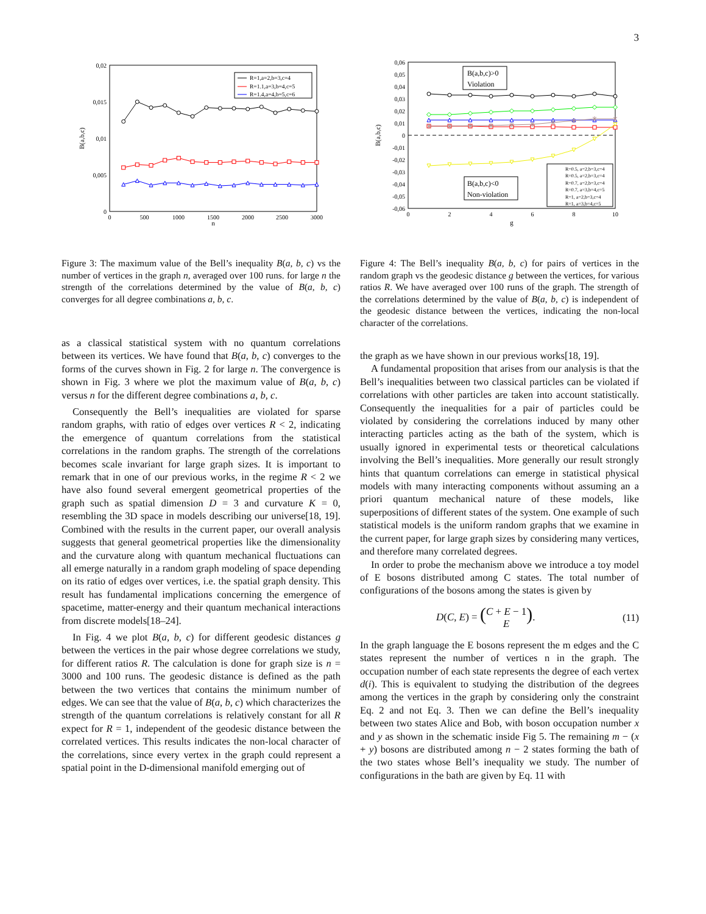3
0
0,005
0,01
0,015
0,02
0
500
1000
1500
2000
2500
3000
n
B(a,b,c)
R=1,a=2,b=3,c=4
R=1.1,a=3,b=4,c=5
R=1.4,a=4,b=5,c=6
Figure 3: The maximum value of the Bell’s inequality B(a, b, c) vs the number of vertices in the graph n, averaged over 100 runs. for large n the strength of the correlations determined by the value of B(a, b, c) converges for all degree combinations a, b, c.
0,06
0,05
0,04
0,03
0,02
0,01
0
-0,01
-0,02
-0,03
-0,04
-0,05
-0,06
0
2
4
6
8
10
g
B(a,b,c)
B(a,b,c)>0
Violation
B(a,b,c)<0
Non-violation
R=0.5, a=2,b=3,c=4
R=0.5, a=2,b=3,c=4
R=0.7, a=2,b=3,c=4
R=0.7, a=3,b=4,c=5
R=1, a=2,b=3,c=4
R=1, a=3,b=4,c=5
Figure 4: The Bell’s inequality B(a, b, c) for pairs of vertices in the random graph vs the geodesic distance g between the vertices, for various ratios R. We have averaged over 100 runs of the graph. The strength of the correlations determined by the value of B(a, b, c) is independent of the geodesic distance between the vertices, indicating the non-local character of the correlations.
as a classical statistical system with no quantum correlations between its vertices. We have found that B(a, b, c) converges to the forms of the curves shown in Fig. 2 for large n. The convergence is shown in Fig. 3 where we plot the maximum value of B(a, b, c) versus n for the different degree combinations a, b, c.
Consequently the Bell’s inequalities are violated for sparse random graphs, with ratio of edges over vertices R < 2, indicating the emergence of quantum correlations from the statistical correlations in the random graphs. The strength of the correlations becomes scale invariant for large graph sizes. It is important to remark that in one of our previous works, in the regime R < 2 we have also found several emergent geometrical properties of the graph such as spatial dimension D = 3 and curvature K = 0, resembling the 3D space in models describing our universe[18, 19]. Combined with the results in the current paper, our overall analysis suggests that general geometrical properties like the dimensionality and the curvature along with quantum mechanical fluctuations can all emerge naturally in a random graph modeling of space depending on its ratio of edges over vertices, i.e. the spatial graph density. This result has fundamental implications concerning the emergence of spacetime, matter-energy and their quantum mechanical interactions from discrete models[18–24].
In Fig. 4 we plot B(a, b, c) for different geodesic distances g between the vertices in the pair whose degree correlations we study, for different ratios R. The calculation is done for graph size is n = 3000 and 100 runs. The geodesic distance is defined as the path between the two vertices that contains the minimum number of edges. We can see that the value of B(a, b, c) which characterizes the strength of the quantum correlations is relatively constant for all R expect for R = 1, independent of the geodesic distance between the correlated vertices. This results indicates the non-local character of the correlations, since every vertex in the graph could represent a spatial point in the D-dimensional manifold emerging out of
the graph as we have shown in our previous works[18, 19].
A fundamental proposition that arises from our analysis is that the Bell’s inequalities between two classical particles can be violated if correlations with other particles are taken into account statistically. Consequently the inequalities for a pair of particles could be violated by considering the correlations induced by many other interacting particles acting as the bath of the system, which is usually ignored in experimental tests or theoretical calculations involving the Bell’s inequalities. More generally our result strongly hints that quantum correlations can emerge in statistical physical models with many interacting components without assuming an a priori quantum mechanical nature of these models, like superpositions of different states of the system. One example of such statistical models is the uniform random graphs that we examine in the current paper, for large graph sizes by considering many vertices, and therefore many correlated degrees.
In order to probe the mechanism above we introduce a toy model of E bosons distributed among C states. The total number of configurations of the bosons among the states is given by
D(C, E) = (C + E − 1
E). (11)
In the graph language the E bosons represent the m edges and the C states represent the number of vertices n in the graph. The occupation number of each state represents the degree of each vertex d(i). This is equivalent to studying the distribution of the degrees among the vertices in the graph by considering only the constraint Eq. 2 and not Eq. 3. Then we can define the Bell’s inequality between two states Alice and Bob, with boson occupation number x and y as shown in the schematic inside Fig 5. The remaining m − (x + y) bosons are distributed among n − 2 states forming the bath of the two states whose Bell’s inequality we study. The number of configurations in the bath are given by Eq. 11 with